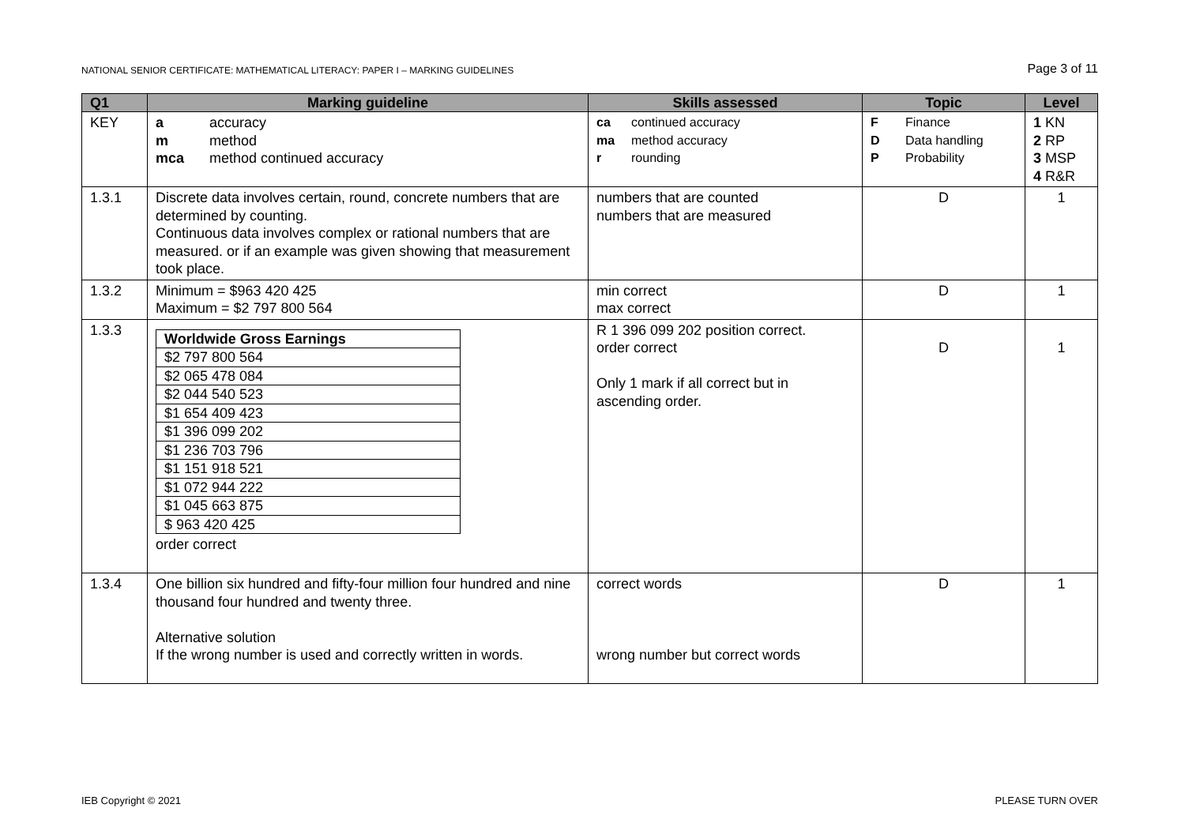NATIONAL SENIOR CERTIFICATE: MATHEMATICAL LITERACY: PAPER I – MARKING GUIDELINES Page 3 of 11
| Q1 | Marking guideline | Skills assessed | Topic | Level |
| --- | --- | --- | --- | --- |
| KEY | a accuracy m method mca method continued accuracy | ca continued accuracy ma method accuracy r rounding | F Finance D Data handling P Probability | 1 KN 2 RP 3 MSP 4 R&R |
| 1.3.1 | Discrete data involves certain, round, concrete numbers that are determined by counting. Continuous data involves complex or rational numbers that are measured. or if an example was given showing that measurement took place. | numbers that are counted numbers that are measured | D | 1 |
| 1.3.2 | Minimum = $963 420 425 Maximum = $2 797 800 564 | min correct max correct | D | 1 |
| 1.3.3 | / Worldwide Gross Earnings / / --- / / $2 797 800 564 / / $2 065 478 084 / / $2 044 540 523 / / $1 654 409 423 / / $1 396 099 202 / / $1 236 703 796 / / $1 151 918 521 / / $1 072 944 222 / / $1 045 663 875 / / $ 963 420 425 / order correct | R 1 396 099 202 position correct. order correct Only 1 mark if all correct but in ascending order. | D | 1 |
| 1.3.4 | One billion six hundred and fifty-four million four hundred and nine thousand four hundred and twenty three. Alternative solution If the wrong number is used and correctly written in words. | correct words wrong number but correct words | D | 1 |
IEB Copyright © 2021 PLEASE TURN OVER